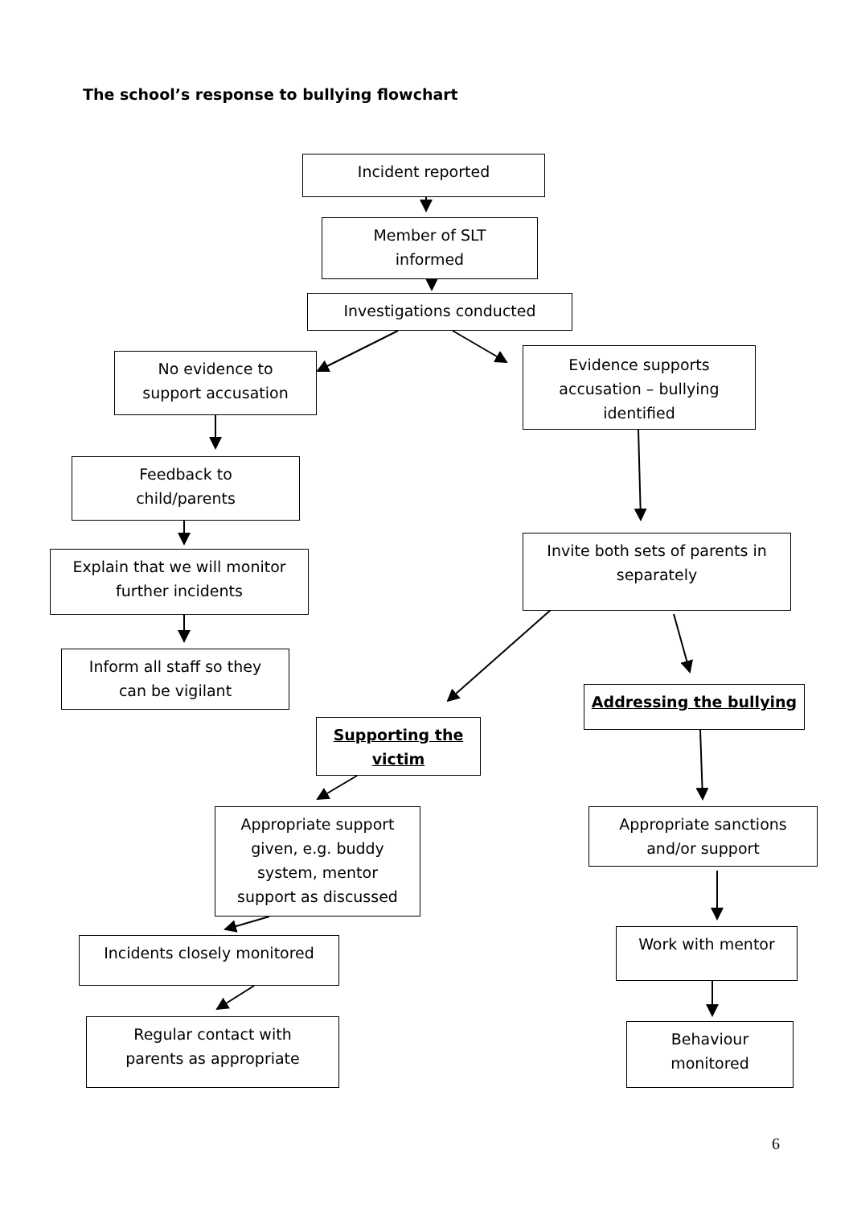The school’s response to bullying flowchart
Incident reported
Member of SLT
informed
Investigations conducted
No evidence to
support accusation
Evidence supports
accusation – bullying
identified
Feedback to
child/parents
Invite both sets of parents in
separately
Explain that we will monitor
further incidents
Inform all staff so they
can be vigilant
Addressing the bullying
Supporting the
victim
Appropriate support
given, e.g. buddy
system, mentor
support as discussed
Appropriate sanctions
and/or support
Incidents closely monitored Work with mentor
Regular contact with
parents as appropriate
Behaviour
monitored
6